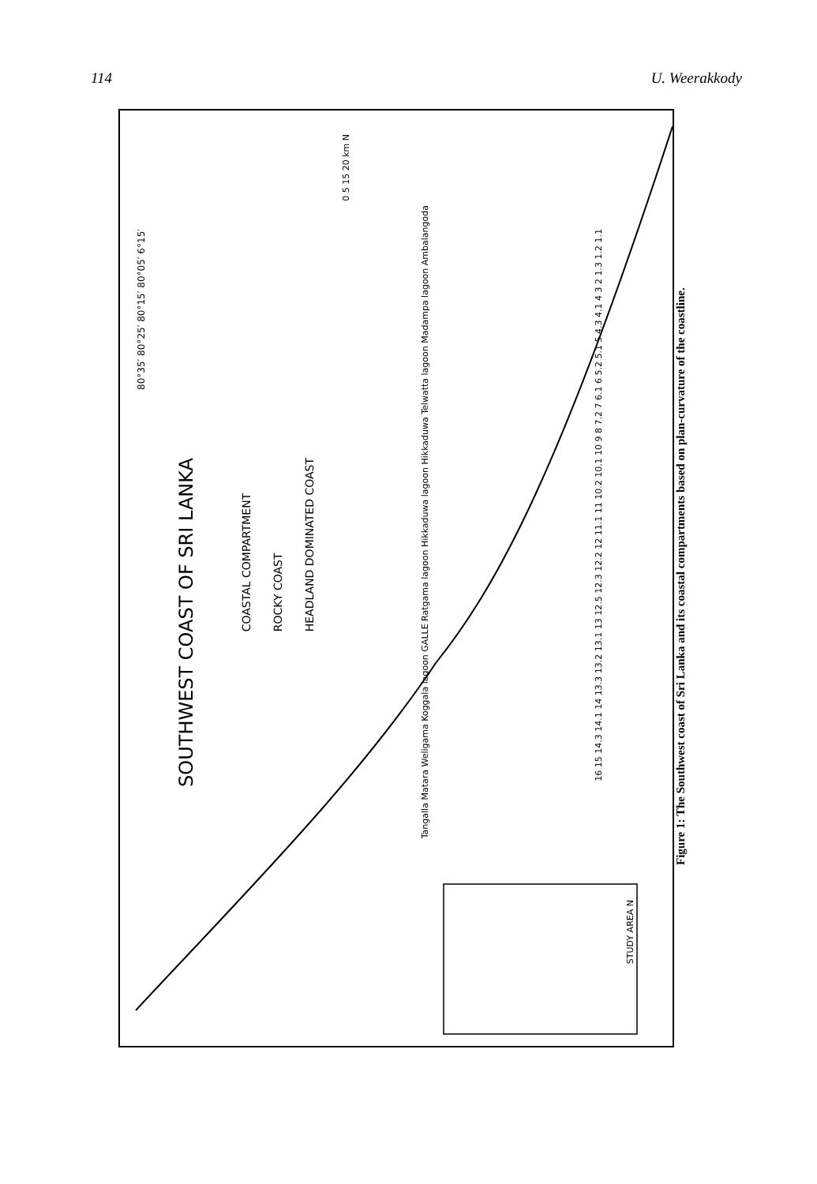114 U. Weerakkody
SOUTHWEST COAST OF SRI LANKA
COASTAL COMPARTMENT
ROCKY COAST
HEADLAND DOMINATED COAST
80°35′ 80°25′ 80°15′ 80°05′ 6°15′
0 5 15 20 km N
Tangalla Matara Weligama Koggala lagoon GALLE Ratgama lagoon Hikkaduwa lagoon Hikkaduwa Telwatta lagoon Madampa lagoon Ambalangoda
16 15 14.3 14.1 14 13.3 13.2 13.1 13 12.5 12.3 12.2 12 11.1 11 10.2 10.1 10 9 8 7.2 7 6.1 6 5.2 5.1 5 4.3 4.1 4 3 2 1.3 1.2 1.1
STUDY AREA N
Figure 1: The Southwest coast of Sri Lanka and its coastal compartments based on plan-curvature of the coastline.